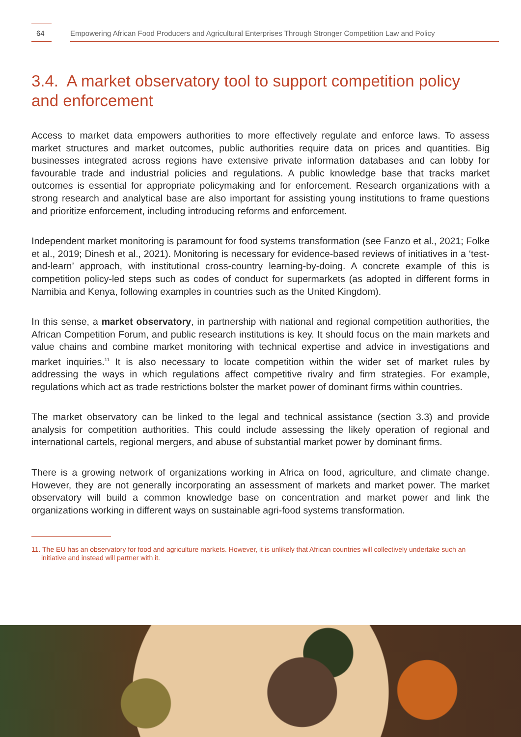64
Empowering African Food Producers and Agricultural Enterprises Through Stronger Competition Law and Policy
3.4. A market observatory tool to support competition policy and enforcement
Access to market data empowers authorities to more effectively regulate and enforce laws. To assess market structures and market outcomes, public authorities require data on prices and quantities. Big businesses integrated across regions have extensive private information databases and can lobby for favourable trade and industrial policies and regulations. A public knowledge base that tracks market outcomes is essential for appropriate policymaking and for enforcement. Research organizations with a strong research and analytical base are also important for assisting young institutions to frame questions and prioritize enforcement, including introducing reforms and enforcement.
Independent market monitoring is paramount for food systems transformation (see Fanzo et al., 2021; Folke et al., 2019; Dinesh et al., 2021). Monitoring is necessary for evidence-based reviews of initiatives in a ‘test-and-learn’ approach, with institutional cross-country learning-by-doing. A concrete example of this is competition policy-led steps such as codes of conduct for supermarkets (as adopted in different forms in Namibia and Kenya, following examples in countries such as the United Kingdom).
In this sense, a market observatory, in partnership with national and regional competition authorities, the African Competition Forum, and public research institutions is key. It should focus on the main markets and value chains and combine market monitoring with technical expertise and advice in investigations and market inquiries.<sup>11</sup> It is also necessary to locate competition within the wider set of market rules by addressing the ways in which regulations affect competitive rivalry and firm strategies. For example, regulations which act as trade restrictions bolster the market power of dominant firms within countries.
The market observatory can be linked to the legal and technical assistance (section 3.3) and provide analysis for competition authorities. This could include assessing the likely operation of regional and international cartels, regional mergers, and abuse of substantial market power by dominant firms.
There is a growing network of organizations working in Africa on food, agriculture, and climate change. However, they are not generally incorporating an assessment of markets and market power. The market observatory will build a common knowledge base on concentration and market power and link the organizations working in different ways on sustainable agri-food systems transformation.
11. The EU has an observatory for food and agriculture markets. However, it is unlikely that African countries will collectively undertake such an initiative and instead will partner with it.